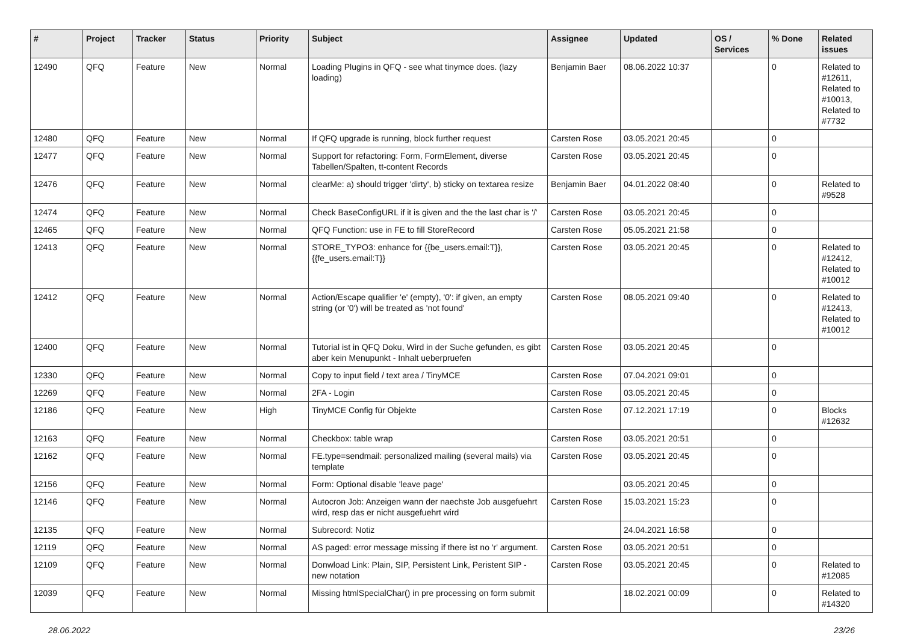| # | Project | Tracker | Status | Priority | Subject | Assignee | Updated | OS / Services | % Done | Related issues |
| --- | --- | --- | --- | --- | --- | --- | --- | --- | --- | --- |
| 12490 | QFQ | Feature | New | Normal | Loading Plugins in QFQ - see what tinymce does. (lazy loading) | Benjamin Baer | 08.06.2022 10:37 | | 0 | Related to #12611, Related to #10013, Related to #7732 |
| 12480 | QFQ | Feature | New | Normal | If QFQ upgrade is running, block further request | Carsten Rose | 03.05.2021 20:45 | | 0 | |
| 12477 | QFQ | Feature | New | Normal | Support for refactoring: Form, FormElement, diverse Tabellen/Spalten, tt-content Records | Carsten Rose | 03.05.2021 20:45 | | 0 | |
| 12476 | QFQ | Feature | New | Normal | clearMe: a) should trigger 'dirty', b) sticky on textarea resize | Benjamin Baer | 04.01.2022 08:40 | | 0 | Related to #9528 |
| 12474 | QFQ | Feature | New | Normal | Check BaseConfigURL if it is given and the the last char is '/' | Carsten Rose | 03.05.2021 20:45 | | 0 | |
| 12465 | QFQ | Feature | New | Normal | QFQ Function: use in FE to fill StoreRecord | Carsten Rose | 05.05.2021 21:58 | | 0 | |
| 12413 | QFQ | Feature | New | Normal | STORE_TYPO3: enhance for {{be_users.email:T}}, {{fe_users.email:T}} | Carsten Rose | 03.05.2021 20:45 | | 0 | Related to #12412, Related to #10012 |
| 12412 | QFQ | Feature | New | Normal | Action/Escape qualifier 'e' (empty), '0': if given, an empty string (or '0') will be treated as 'not found' | Carsten Rose | 08.05.2021 09:40 | | 0 | Related to #12413, Related to #10012 |
| 12400 | QFQ | Feature | New | Normal | Tutorial ist in QFQ Doku, Wird in der Suche gefunden, es gibt aber kein Menupunkt - Inhalt ueberpruefen | Carsten Rose | 03.05.2021 20:45 | | 0 | |
| 12330 | QFQ | Feature | New | Normal | Copy to input field / text area / TinyMCE | Carsten Rose | 07.04.2021 09:01 | | 0 | |
| 12269 | QFQ | Feature | New | Normal | 2FA - Login | Carsten Rose | 03.05.2021 20:45 | | 0 | |
| 12186 | QFQ | Feature | New | High | TinyMCE Config für Objekte | Carsten Rose | 07.12.2021 17:19 | | 0 | Blocks #12632 |
| 12163 | QFQ | Feature | New | Normal | Checkbox: table wrap | Carsten Rose | 03.05.2021 20:51 | | 0 | |
| 12162 | QFQ | Feature | New | Normal | FE.type=sendmail: personalized mailing (several mails) via template | Carsten Rose | 03.05.2021 20:45 | | 0 | |
| 12156 | QFQ | Feature | New | Normal | Form: Optional disable 'leave page' | | 03.05.2021 20:45 | | 0 | |
| 12146 | QFQ | Feature | New | Normal | Autocron Job: Anzeigen wann der naechste Job ausgefuehrt wird, resp das er nicht ausgefuehrt wird | Carsten Rose | 15.03.2021 15:23 | | 0 | |
| 12135 | QFQ | Feature | New | Normal | Subrecord: Notiz | | 24.04.2021 16:58 | | 0 | |
| 12119 | QFQ | Feature | New | Normal | AS paged: error message missing if there ist no 'r' argument. | Carsten Rose | 03.05.2021 20:51 | | 0 | |
| 12109 | QFQ | Feature | New | Normal | Donwload Link: Plain, SIP, Persistent Link, Peristent SIP - new notation | Carsten Rose | 03.05.2021 20:45 | | 0 | Related to #12085 |
| 12039 | QFQ | Feature | New | Normal | Missing htmlSpecialChar() in pre processing on form submit | | 18.02.2021 00:09 | | 0 | Related to #14320 |
28.06.2022 23/26